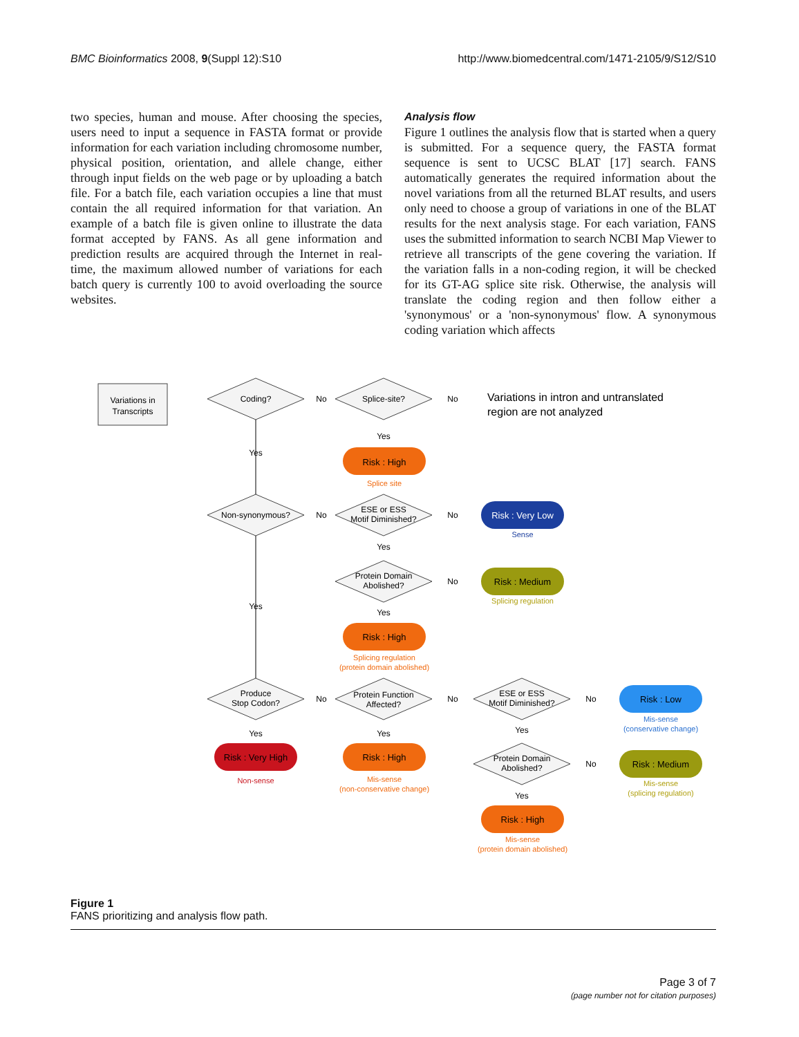BMC Bioinformatics 2008, 9(Suppl 12):S10 http://www.biomedcentral.com/1471-2105/9/S12/S10
two species, human and mouse. After choosing the species, users need to input a sequence in FASTA format or provide information for each variation including chromosome number, physical position, orientation, and allele change, either through input fields on the web page or by uploading a batch file. For a batch file, each variation occupies a line that must contain the all required information for that variation. An example of a batch file is given online to illustrate the data format accepted by FANS. As all gene information and prediction results are acquired through the Internet in real-time, the maximum allowed number of variations for each batch query is currently 100 to avoid overloading the source websites.
Analysis flow
Figure 1 outlines the analysis flow that is started when a query is submitted. For a sequence query, the FASTA format sequence is sent to UCSC BLAT [17] search. FANS automatically generates the required information about the novel variations from all the returned BLAT results, and users only need to choose a group of variations in one of the BLAT results for the next analysis stage. For each variation, FANS uses the submitted information to search NCBI Map Viewer to retrieve all transcripts of the gene covering the variation. If the variation falls in a non-coding region, it will be checked for its GT-AG splice site risk. Otherwise, the analysis will translate the coding region and then follow either a 'synonymous' or a 'non-synonymous' flow. A synonymous coding variation which affects
Variations in
Transcripts
Coding?
Splice-site?
Non-synonymous?
ESE or ESS
Motif Diminished?
Protein Domain
Abolished?
Produce
Stop Codon?
Protein Function
Affected?
ESE or ESS
Motif Diminished?
Protein Domain
Abolished?
No
No
No
No
No
No
No
No
No
Yes
Yes
Yes
Yes
Yes
Yes
Yes
Yes
Yes
Variations in intron and untranslated
region are not analyzed
Risk : High
Splice site
Risk : Very Low
Sense
Risk : Medium
Splicing regulation
Risk : High
Splicing regulation
(protein domain abolished)
Risk : Very High
Non-sense
Risk : High
Mis-sense
(non-conservative change)
Risk : Low
Mis-sense
(conservative change)
Risk : Medium
Mis-sense
(splicing regulation)
Risk : High
Mis-sense
(protein domain abolished)
Figure 1
FANS prioritizing and analysis flow path.
Page 3 of 7
(page number not for citation purposes)